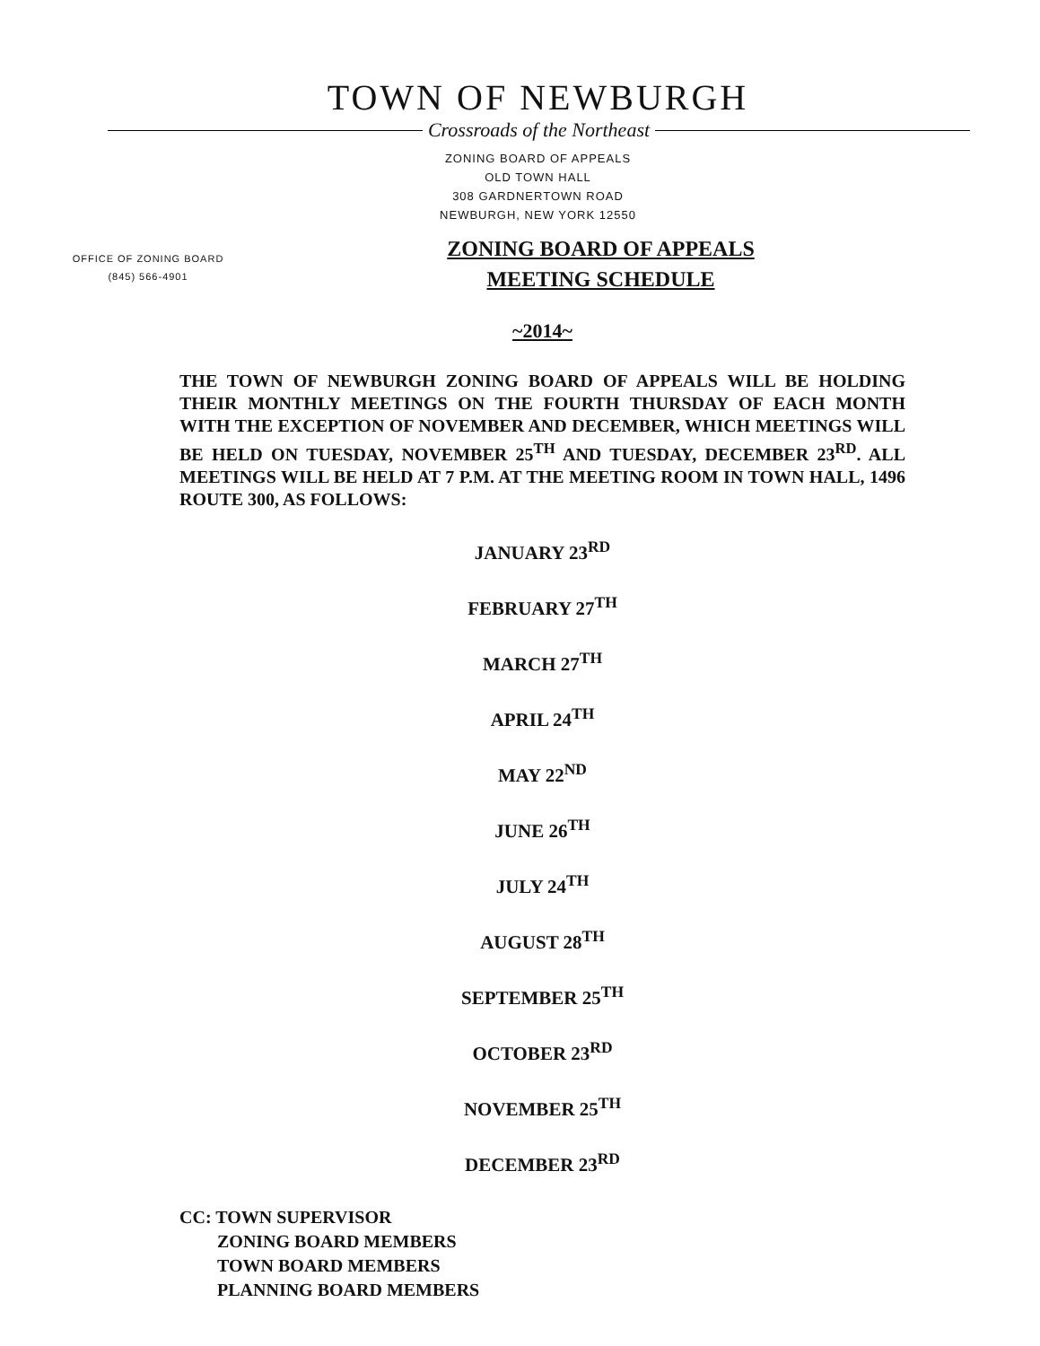TOWN OF NEWBURGH
Crossroads of the Northeast
ZONING BOARD OF APPEALS
OLD TOWN HALL
308 GARDNERTOWN ROAD
NEWBURGH, NEW YORK 12550
OFFICE OF ZONING BOARD
(845) 566-4901
ZONING BOARD OF APPEALS
MEETING SCHEDULE
~2014~
THE TOWN OF NEWBURGH ZONING BOARD OF APPEALS WILL BE HOLDING THEIR MONTHLY MEETINGS ON THE FOURTH THURSDAY OF EACH MONTH WITH THE EXCEPTION OF NOVEMBER AND DECEMBER, WHICH MEETINGS WILL BE HELD ON TUESDAY, NOVEMBER 25<sup>TH</sup> AND TUESDAY, DECEMBER 23<sup>RD</sup>. ALL MEETINGS WILL BE HELD AT 7 P.M. AT THE MEETING ROOM IN TOWN HALL, 1496 ROUTE 300, AS FOLLOWS:
JANUARY 23<sup>RD</sup>
FEBRUARY 27<sup>TH</sup>
MARCH 27<sup>TH</sup>
APRIL 24<sup>TH</sup>
MAY 22<sup>ND</sup>
JUNE 26<sup>TH</sup>
JULY 24<sup>TH</sup>
AUGUST 28<sup>TH</sup>
SEPTEMBER 25<sup>TH</sup>
OCTOBER 23<sup>RD</sup>
NOVEMBER 25<sup>TH</sup>
DECEMBER 23<sup>RD</sup>
CC: TOWN SUPERVISOR
ZONING BOARD MEMBERS
TOWN BOARD MEMBERS
PLANNING BOARD MEMBERS